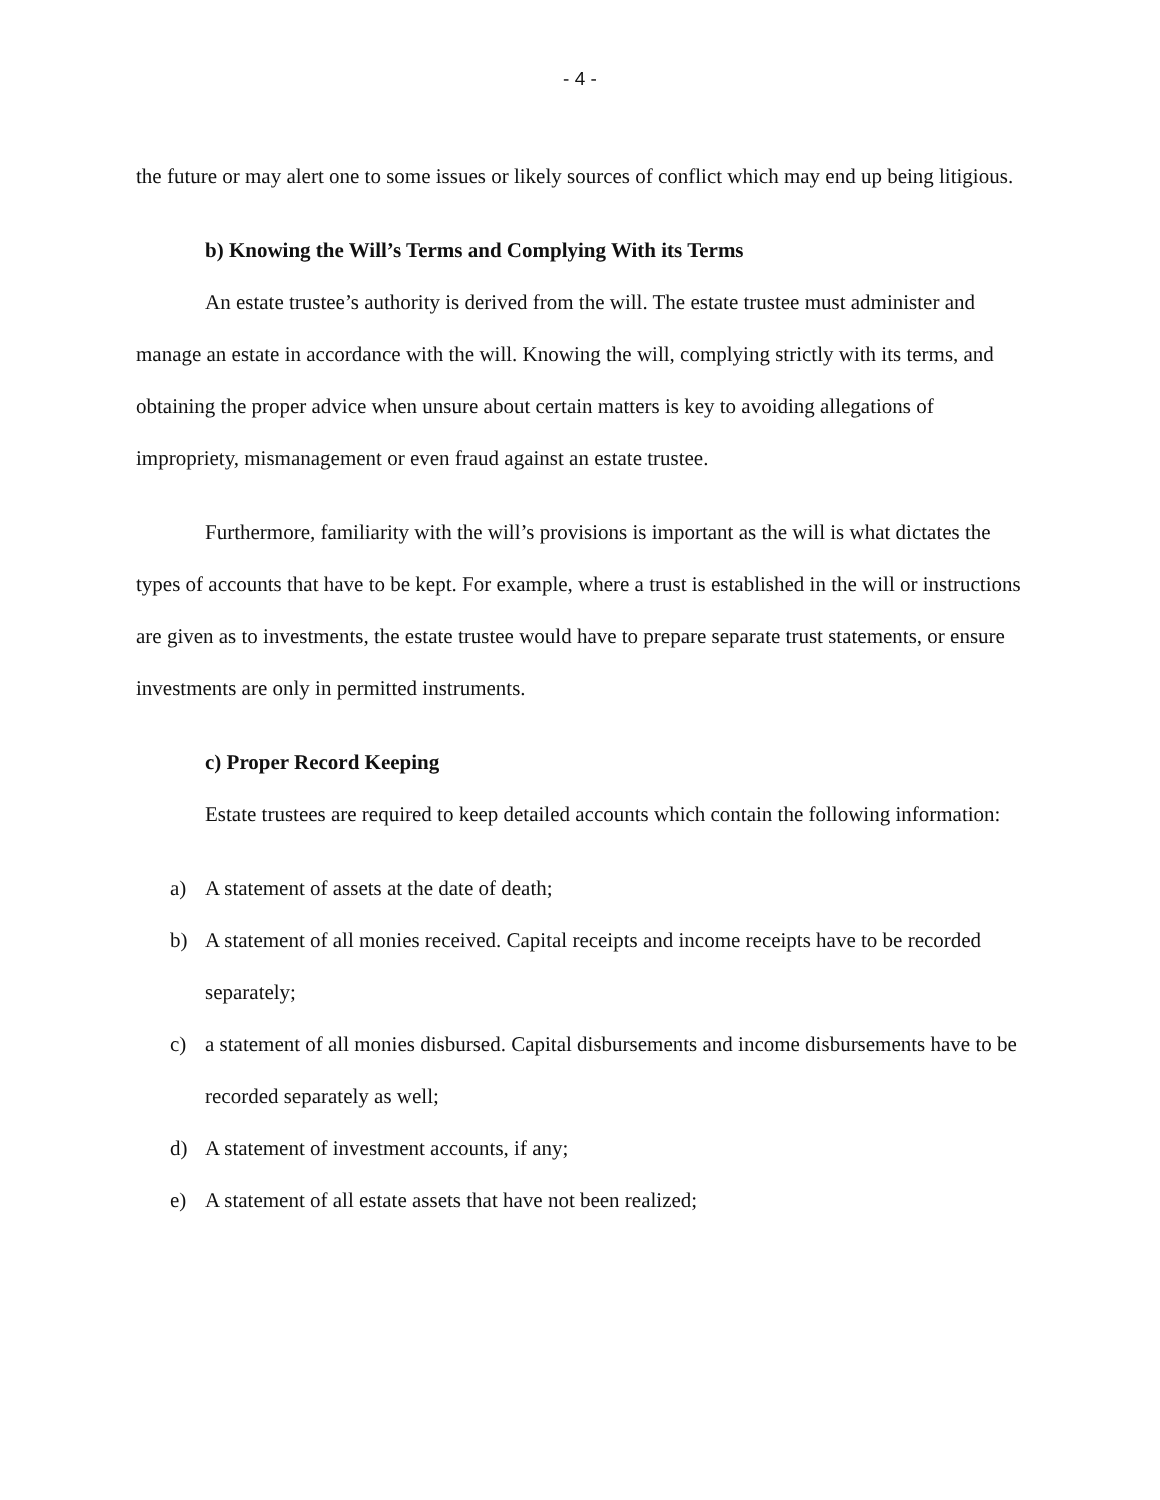- 4 -
the future or may alert one to some issues or likely sources of conflict which may end up being litigious.
b) Knowing the Will’s Terms and Complying With its Terms
An estate trustee’s authority is derived from the will. The estate trustee must administer and manage an estate in accordance with the will. Knowing the will, complying strictly with its terms, and obtaining the proper advice when unsure about certain matters is key to avoiding allegations of impropriety, mismanagement or even fraud against an estate trustee.
Furthermore, familiarity with the will’s provisions is important as the will is what dictates the types of accounts that have to be kept. For example, where a trust is established in the will or instructions are given as to investments, the estate trustee would have to prepare separate trust statements, or ensure investments are only in permitted instruments.
c) Proper Record Keeping
Estate trustees are required to keep detailed accounts which contain the following information:
a) A statement of assets at the date of death;
b) A statement of all monies received. Capital receipts and income receipts have to be recorded separately;
c) a statement of all monies disbursed. Capital disbursements and income disbursements have to be recorded separately as well;
d) A statement of investment accounts, if any;
e) A statement of all estate assets that have not been realized;